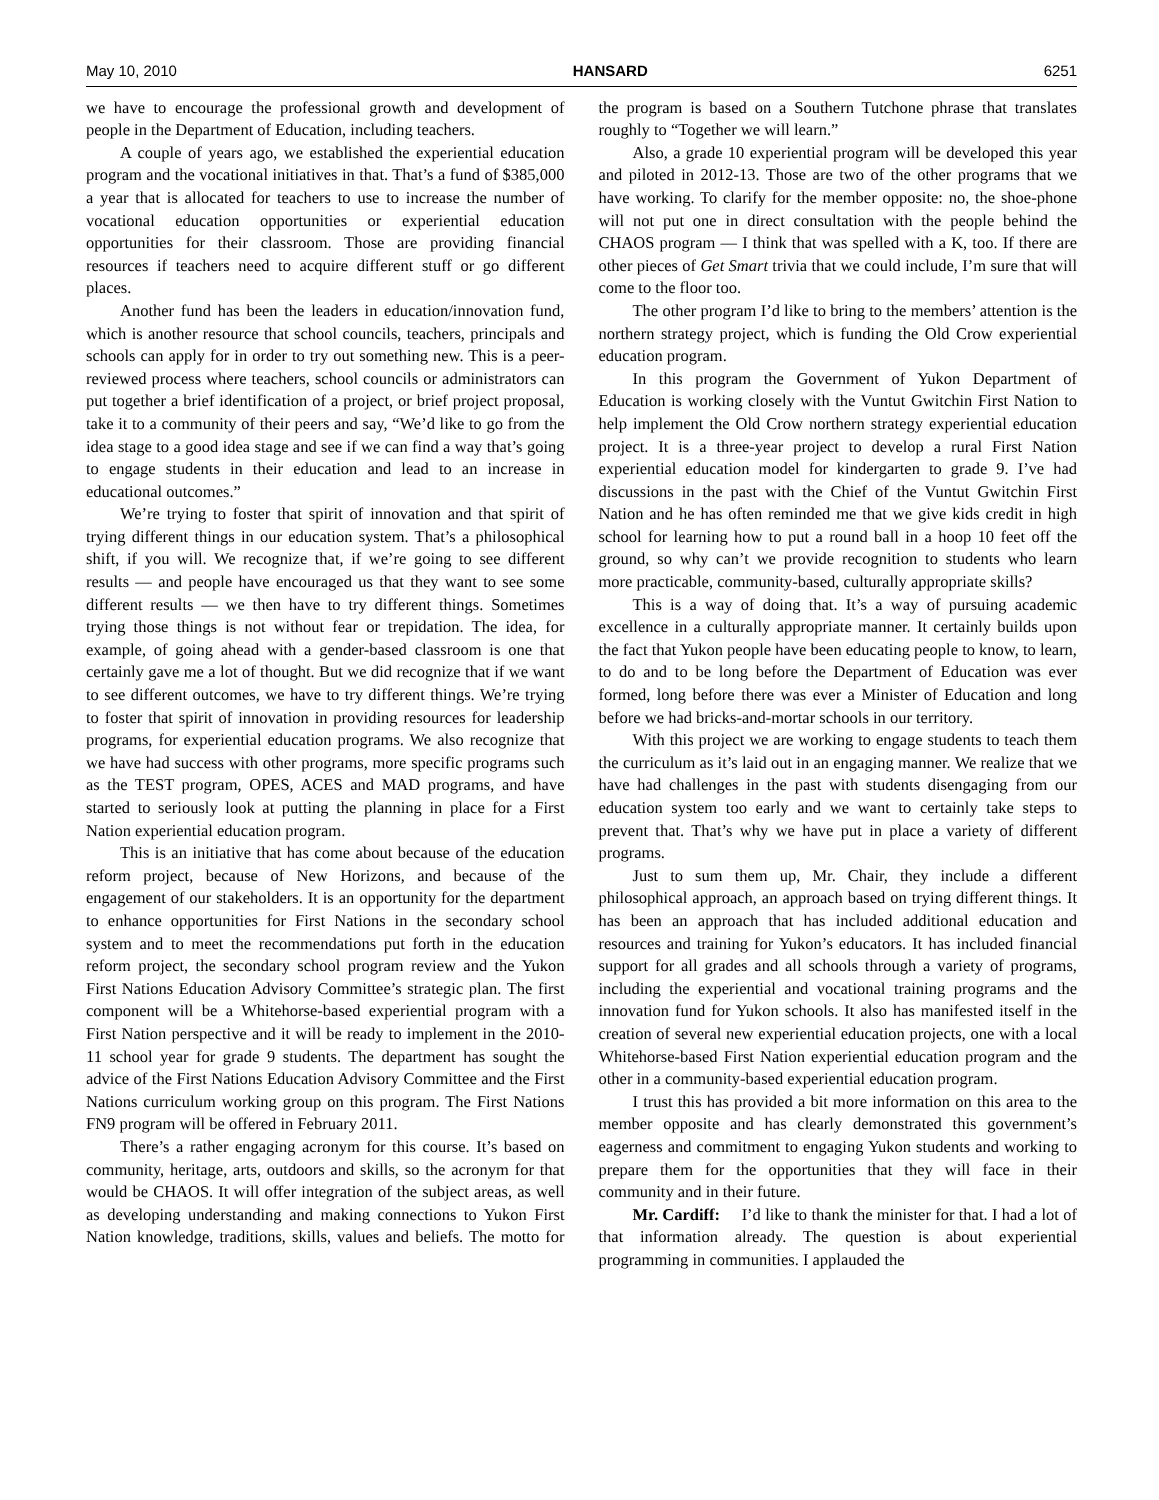May 10, 2010 HANSARD 6251
we have to encourage the professional growth and development of people in the Department of Education, including teachers.
A couple of years ago, we established the experiential education program and the vocational initiatives in that. That’s a fund of $385,000 a year that is allocated for teachers to use to increase the number of vocational education opportunities or experiential education opportunities for their classroom. Those are providing financial resources if teachers need to acquire different stuff or go different places.
Another fund has been the leaders in education/innovation fund, which is another resource that school councils, teachers, principals and schools can apply for in order to try out something new. This is a peer-reviewed process where teachers, school councils or administrators can put together a brief identification of a project, or brief project proposal, take it to a community of their peers and say, “We’d like to go from the idea stage to a good idea stage and see if we can find a way that’s going to engage students in their education and lead to an increase in educational outcomes.”
We’re trying to foster that spirit of innovation and that spirit of trying different things in our education system. That’s a philosophical shift, if you will. We recognize that, if we’re going to see different results — and people have encouraged us that they want to see some different results — we then have to try different things. Sometimes trying those things is not without fear or trepidation. The idea, for example, of going ahead with a gender-based classroom is one that certainly gave me a lot of thought. But we did recognize that if we want to see different outcomes, we have to try different things. We’re trying to foster that spirit of innovation in providing resources for leadership programs, for experiential education programs. We also recognize that we have had success with other programs, more specific programs such as the TEST program, OPES, ACES and MAD programs, and have started to seriously look at putting the planning in place for a First Nation experiential education program.
This is an initiative that has come about because of the education reform project, because of New Horizons, and because of the engagement of our stakeholders. It is an opportunity for the department to enhance opportunities for First Nations in the secondary school system and to meet the recommendations put forth in the education reform project, the secondary school program review and the Yukon First Nations Education Advisory Committee’s strategic plan. The first component will be a Whitehorse-based experiential program with a First Nation perspective and it will be ready to implement in the 2010-11 school year for grade 9 students. The department has sought the advice of the First Nations Education Advisory Committee and the First Nations curriculum working group on this program. The First Nations FN9 program will be offered in February 2011.
There’s a rather engaging acronym for this course. It’s based on community, heritage, arts, outdoors and skills, so the acronym for that would be CHAOS. It will offer integration of the subject areas, as well as developing understanding and making connections to Yukon First Nation knowledge, traditions, skills, values and beliefs. The motto for the program is based on a Southern Tutchone phrase that translates roughly to “Together we will learn.”
Also, a grade 10 experiential program will be developed this year and piloted in 2012-13. Those are two of the other programs that we have working. To clarify for the member opposite: no, the shoe-phone will not put one in direct consultation with the people behind the CHAOS program — I think that was spelled with a K, too. If there are other pieces of Get Smart trivia that we could include, I’m sure that will come to the floor too.
The other program I’d like to bring to the members’ attention is the northern strategy project, which is funding the Old Crow experiential education program.
In this program the Government of Yukon Department of Education is working closely with the Vuntut Gwitchin First Nation to help implement the Old Crow northern strategy experiential education project. It is a three-year project to develop a rural First Nation experiential education model for kindergarten to grade 9. I’ve had discussions in the past with the Chief of the Vuntut Gwitchin First Nation and he has often reminded me that we give kids credit in high school for learning how to put a round ball in a hoop 10 feet off the ground, so why can’t we provide recognition to students who learn more practicable, community-based, culturally appropriate skills?
This is a way of doing that. It’s a way of pursuing academic excellence in a culturally appropriate manner. It certainly builds upon the fact that Yukon people have been educating people to know, to learn, to do and to be long before the Department of Education was ever formed, long before there was ever a Minister of Education and long before we had bricks-and-mortar schools in our territory.
With this project we are working to engage students to teach them the curriculum as it’s laid out in an engaging manner. We realize that we have had challenges in the past with students disengaging from our education system too early and we want to certainly take steps to prevent that. That’s why we have put in place a variety of different programs.
Just to sum them up, Mr. Chair, they include a different philosophical approach, an approach based on trying different things. It has been an approach that has included additional education and resources and training for Yukon’s educators. It has included financial support for all grades and all schools through a variety of programs, including the experiential and vocational training programs and the innovation fund for Yukon schools. It also has manifested itself in the creation of several new experiential education projects, one with a local Whitehorse-based First Nation experiential education program and the other in a community-based experiential education program.
I trust this has provided a bit more information on this area to the member opposite and has clearly demonstrated this government’s eagerness and commitment to engaging Yukon students and working to prepare them for the opportunities that they will face in their community and in their future.
Mr. Cardiff: I’d like to thank the minister for that. I had a lot of that information already. The question is about experiential programming in communities. I applauded the